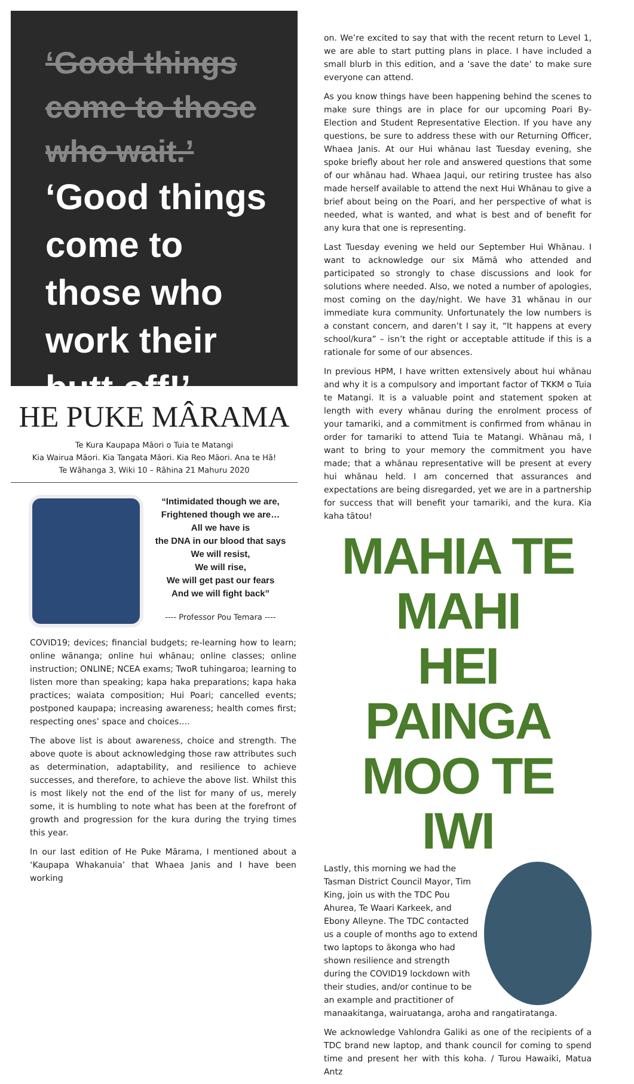‘Good things come to those who wait.’
‘Good things come to those who work their butt off!’
HE PUKE MÂRAMA
Te Kura Kaupapa Māori o Tuia te Matangi
Kia Wairua Māori. Kia Tangata Māori. Kia Reo Māori. Ana te Hā!
Te Wāhanga 3, Wiki 10 – Rāhina 21 Mahuru 2020
“Intimidated though we are,
Frightened though we are…
All we have is
the DNA in our blood that says
We will resist,
We will rise,
We will get past our fears
And we will fight back”
---- Professor Pou Temara ----
COVID19; devices; financial budgets; re-learning how to learn; online wānanga; online hui whānau; online classes; online instruction; ONLINE; NCEA exams; TwoR tuhingaroa; learning to listen more than speaking; kapa haka preparations; kapa haka practices; waiata composition; Hui Poari; cancelled events; postponed kaupapa; increasing awareness; health comes first; respecting ones’ space and choices….
The above list is about awareness, choice and strength. The above quote is about acknowledging those raw attributes such as determination, adaptability, and resilience to achieve successes, and therefore, to achieve the above list. Whilst this is most likely not the end of the list for many of us, merely some, it is humbling to note what has been at the forefront of growth and progression for the kura during the trying times this year.
In our last edition of He Puke Mārama, I mentioned about a ‘Kaupapa Whakanuia’ that Whaea Janis and I have been working
on. We’re excited to say that with the recent return to Level 1, we are able to start putting plans in place. I have included a small blurb in this edition, and a ‘save the date’ to make sure everyone can attend.
As you know things have been happening behind the scenes to make sure things are in place for our upcoming Poari By-Election and Student Representative Election. If you have any questions, be sure to address these with our Returning Officer, Whaea Janis. At our Hui whānau last Tuesday evening, she spoke briefly about her role and answered questions that some of our whānau had. Whaea Jaqui, our retiring trustee has also made herself available to attend the next Hui Whānau to give a brief about being on the Poari, and her perspective of what is needed, what is wanted, and what is best and of benefit for any kura that one is representing.
Last Tuesday evening we held our September Hui Whānau. I want to acknowledge our six Māmā who attended and participated so strongly to chase discussions and look for solutions where needed. Also, we noted a number of apologies, most coming on the day/night. We have 31 whānau in our immediate kura community. Unfortunately the low numbers is a constant concern, and daren’t I say it, “It happens at every school/kura” – isn’t the right or acceptable attitude if this is a rationale for some of our absences.
In previous HPM, I have written extensively about hui whānau and why it is a compulsory and important factor of TKKM o Tuia te Matangi. It is a valuable point and statement spoken at length with every whānau during the enrolment process of your tamariki, and a commitment is confirmed from whānau in order for tamariki to attend Tuia te Matangi. Whānau mā, I want to bring to your memory the commitment you have made; that a whānau representative will be present at every hui whānau held. I am concerned that assurances and expectations are being disregarded, yet we are in a partnership for success that will benefit your tamariki, and the kura. Kia kaha tātou!
MAHIA TE MAHI
HEI PAINGA
MOO TE IWI
Lastly, this morning we had the Tasman District Council Mayor, Tim King, join us with the TDC Pou Ahurea, Te Waari Karkeek, and Ebony Alleyne. The TDC contacted us a couple of months ago to extend two laptops to ākonga who had shown resilience and strength during the COVID19 lockdown with their studies, and/or continue to be an example and practitioner of manaakitanga, wairuatanga, aroha and rangatiratanga.
We acknowledge Vahlondra Galiki as one of the recipients of a TDC brand new laptop, and thank council for coming to spend time and present her with this koha. / Turou Hawaiki, Matua Antz